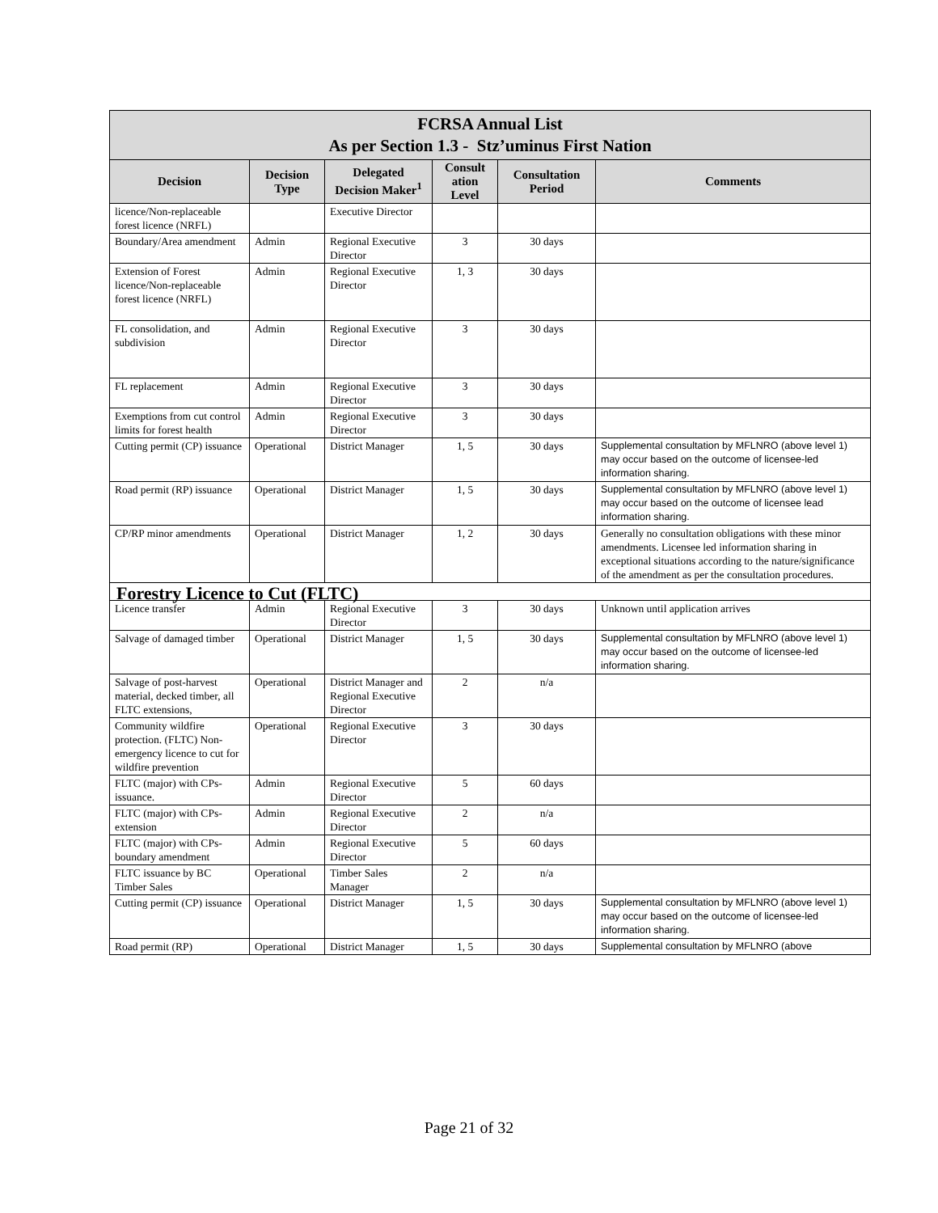| FCRSA Annual List As per Section 1.3 - Stz’uminus First Nation | | | | | |
| --- | --- | --- | --- | --- | --- |
| Decision | Decision Type | Delegated Decision Maker<sup>1</sup> | Consult ation Level | Consultation Period | Comments |
| licence/Non-replaceable forest licence (NRFL) | | Executive Director | | | |
| Boundary/Area amendment | Admin | Regional Executive Director | 3 | 30 days | |
| Extension of Forest licence/Non-replaceable forest licence (NRFL) | Admin | Regional Executive Director | 1, 3 | 30 days | |
| FL consolidation, and subdivision | Admin | Regional Executive Director | 3 | 30 days | |
| FL replacement | Admin | Regional Executive Director | 3 | 30 days | |
| Exemptions from cut control limits for forest health | Admin | Regional Executive Director | 3 | 30 days | |
| Cutting permit (CP) issuance | Operational | District Manager | 1, 5 | 30 days | Supplemental consultation by MFLNRO (above level 1) may occur based on the outcome of licensee-led information sharing. |
| Road permit (RP) issuance | Operational | District Manager | 1, 5 | 30 days | Supplemental consultation by MFLNRO (above level 1) may occur based on the outcome of licensee lead information sharing. |
| CP/RP minor amendments | Operational | District Manager | 1, 2 | 30 days | Generally no consultation obligations with these minor amendments. Licensee led information sharing in exceptional situations according to the nature/significance of the amendment as per the consultation procedures. |
| Forestry Licence to Cut (FLTC) | | | | | |
| Licence transfer | Admin | Regional Executive Director | 3 | 30 days | Unknown until application arrives |
| Salvage of damaged timber | Operational | District Manager | 1, 5 | 30 days | Supplemental consultation by MFLNRO (above level 1) may occur based on the outcome of licensee-led information sharing. |
| Salvage of post-harvest material, decked timber, all FLTC extensions, | Operational | District Manager and Regional Executive Director | 2 | n/a | |
| Community wildfire protection. (FLTC) Non-emergency licence to cut for wildfire prevention | Operational | Regional Executive Director | 3 | 30 days | |
| FLTC (major) with CPs- issuance. | Admin | Regional Executive Director | 5 | 60 days | |
| FLTC (major) with CPs- extension | Admin | Regional Executive Director | 2 | n/a | |
| FLTC (major) with CPs- boundary amendment | Admin | Regional Executive Director | 5 | 60 days | |
| FLTC issuance by BC Timber Sales | Operational | Timber Sales Manager | 2 | n/a | |
| Cutting permit (CP) issuance | Operational | District Manager | 1, 5 | 30 days | Supplemental consultation by MFLNRO (above level 1) may occur based on the outcome of licensee-led information sharing. |
| Road permit (RP) | Operational | District Manager | 1, 5 | 30 days | Supplemental consultation by MFLNRO (above |
Page 21 of 32